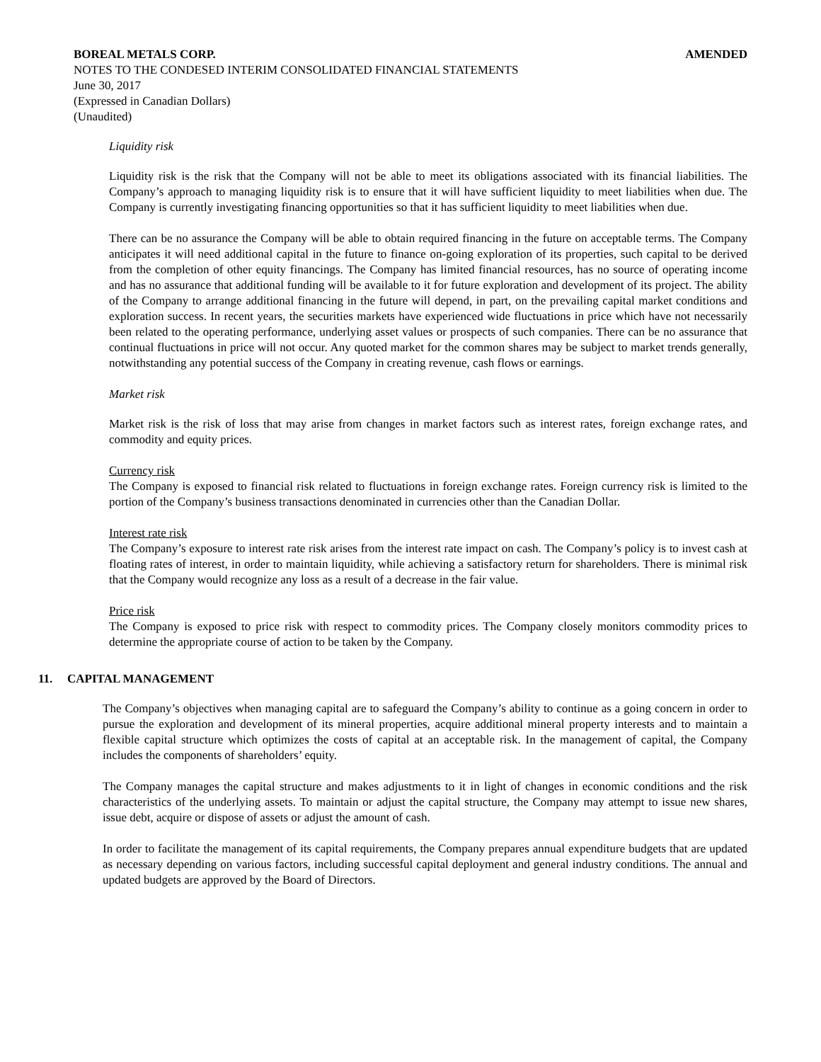BOREAL METALS CORP. AMENDED
NOTES TO THE CONDESED INTERIM CONSOLIDATED FINANCIAL STATEMENTS
June 30, 2017
(Expressed in Canadian Dollars)
(Unaudited)
Liquidity risk
Liquidity risk is the risk that the Company will not be able to meet its obligations associated with its financial liabilities. The Company’s approach to managing liquidity risk is to ensure that it will have sufficient liquidity to meet liabilities when due. The Company is currently investigating financing opportunities so that it has sufficient liquidity to meet liabilities when due.
There can be no assurance the Company will be able to obtain required financing in the future on acceptable terms. The Company anticipates it will need additional capital in the future to finance on-going exploration of its properties, such capital to be derived from the completion of other equity financings. The Company has limited financial resources, has no source of operating income and has no assurance that additional funding will be available to it for future exploration and development of its project. The ability of the Company to arrange additional financing in the future will depend, in part, on the prevailing capital market conditions and exploration success. In recent years, the securities markets have experienced wide fluctuations in price which have not necessarily been related to the operating performance, underlying asset values or prospects of such companies. There can be no assurance that continual fluctuations in price will not occur. Any quoted market for the common shares may be subject to market trends generally, notwithstanding any potential success of the Company in creating revenue, cash flows or earnings.
Market risk
Market risk is the risk of loss that may arise from changes in market factors such as interest rates, foreign exchange rates, and commodity and equity prices.
Currency risk
The Company is exposed to financial risk related to fluctuations in foreign exchange rates. Foreign currency risk is limited to the portion of the Company’s business transactions denominated in currencies other than the Canadian Dollar.
Interest rate risk
The Company’s exposure to interest rate risk arises from the interest rate impact on cash. The Company’s policy is to invest cash at floating rates of interest, in order to maintain liquidity, while achieving a satisfactory return for shareholders. There is minimal risk that the Company would recognize any loss as a result of a decrease in the fair value.
Price risk
The Company is exposed to price risk with respect to commodity prices. The Company closely monitors commodity prices to determine the appropriate course of action to be taken by the Company.
11. CAPITAL MANAGEMENT
The Company’s objectives when managing capital are to safeguard the Company’s ability to continue as a going concern in order to pursue the exploration and development of its mineral properties, acquire additional mineral property interests and to maintain a flexible capital structure which optimizes the costs of capital at an acceptable risk. In the management of capital, the Company includes the components of shareholders’ equity.
The Company manages the capital structure and makes adjustments to it in light of changes in economic conditions and the risk characteristics of the underlying assets. To maintain or adjust the capital structure, the Company may attempt to issue new shares, issue debt, acquire or dispose of assets or adjust the amount of cash.
In order to facilitate the management of its capital requirements, the Company prepares annual expenditure budgets that are updated as necessary depending on various factors, including successful capital deployment and general industry conditions. The annual and updated budgets are approved by the Board of Directors.